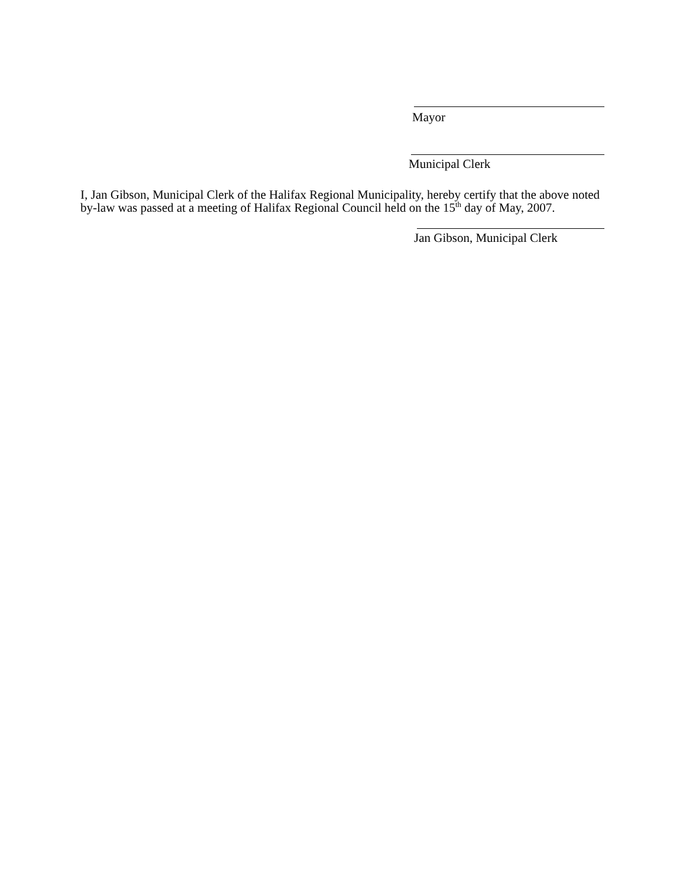Mayor
Municipal Clerk
I, Jan Gibson, Municipal Clerk of the Halifax Regional Municipality, hereby certify that the above noted by-law was passed at a meeting of Halifax Regional Council held on the 15<sup>th</sup> day of May, 2007.
Jan Gibson, Municipal Clerk